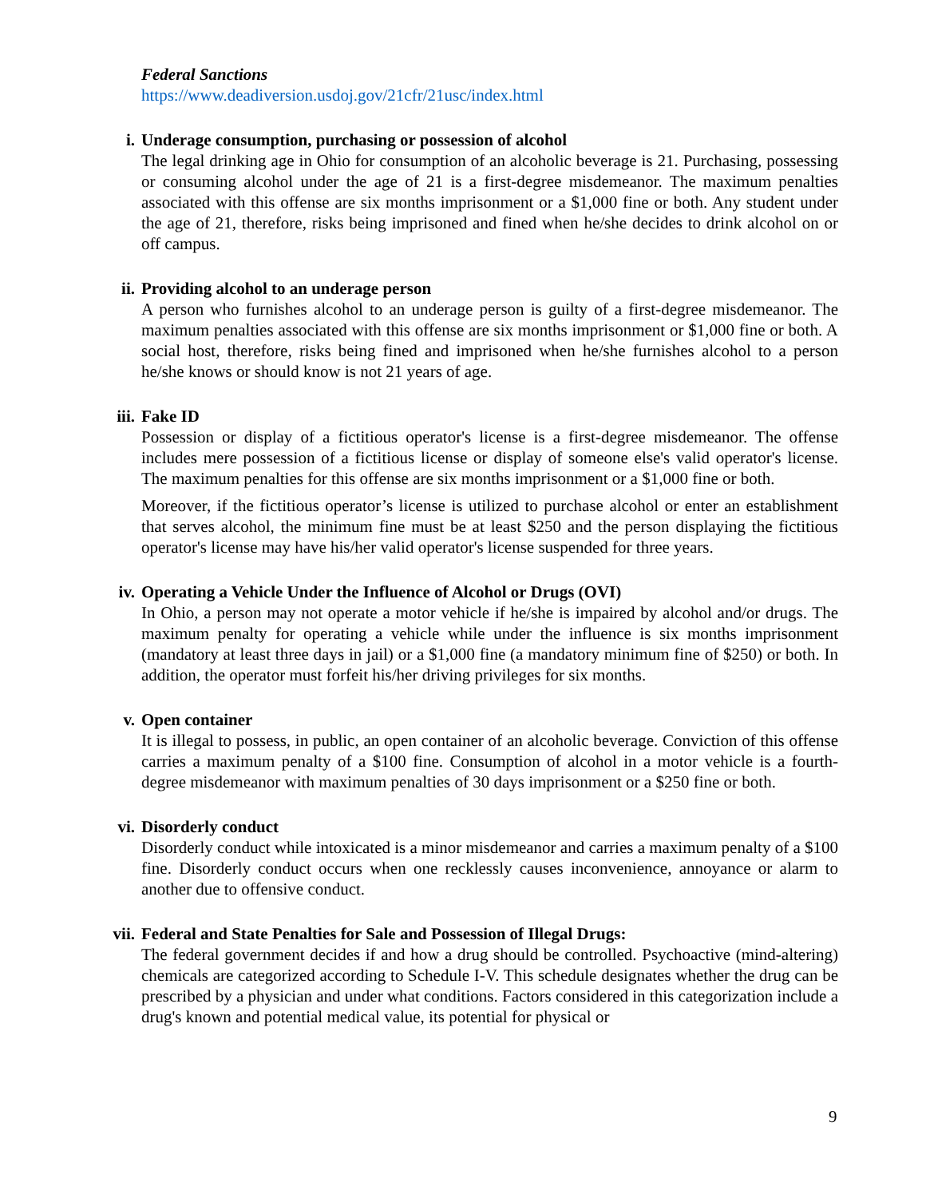Federal Sanctions
https://www.deadiversion.usdoj.gov/21cfr/21usc/index.html
i. Underage consumption, purchasing or possession of alcohol
The legal drinking age in Ohio for consumption of an alcoholic beverage is 21. Purchasing, possessing or consuming alcohol under the age of 21 is a first-degree misdemeanor. The maximum penalties associated with this offense are six months imprisonment or a $1,000 fine or both. Any student under the age of 21, therefore, risks being imprisoned and fined when he/she decides to drink alcohol on or off campus.
ii. Providing alcohol to an underage person
A person who furnishes alcohol to an underage person is guilty of a first-degree misdemeanor. The maximum penalties associated with this offense are six months imprisonment or $1,000 fine or both. A social host, therefore, risks being fined and imprisoned when he/she furnishes alcohol to a person he/she knows or should know is not 21 years of age.
iii. Fake ID
Possession or display of a fictitious operator's license is a first-degree misdemeanor. The offense includes mere possession of a fictitious license or display of someone else's valid operator's license. The maximum penalties for this offense are six months imprisonment or a $1,000 fine or both.
Moreover, if the fictitious operator’s license is utilized to purchase alcohol or enter an establishment that serves alcohol, the minimum fine must be at least $250 and the person displaying the fictitious operator's license may have his/her valid operator's license suspended for three years.
iv. Operating a Vehicle Under the Influence of Alcohol or Drugs (OVI)
In Ohio, a person may not operate a motor vehicle if he/she is impaired by alcohol and/or drugs. The maximum penalty for operating a vehicle while under the influence is six months imprisonment (mandatory at least three days in jail) or a $1,000 fine (a mandatory minimum fine of $250) or both. In addition, the operator must forfeit his/her driving privileges for six months.
v. Open container
It is illegal to possess, in public, an open container of an alcoholic beverage. Conviction of this offense carries a maximum penalty of a $100 fine. Consumption of alcohol in a motor vehicle is a fourth-degree misdemeanor with maximum penalties of 30 days imprisonment or a $250 fine or both.
vi. Disorderly conduct
Disorderly conduct while intoxicated is a minor misdemeanor and carries a maximum penalty of a $100 fine. Disorderly conduct occurs when one recklessly causes inconvenience, annoyance or alarm to another due to offensive conduct.
vii. Federal and State Penalties for Sale and Possession of Illegal Drugs:
The federal government decides if and how a drug should be controlled. Psychoactive (mind-altering) chemicals are categorized according to Schedule I-V. This schedule designates whether the drug can be prescribed by a physician and under what conditions. Factors considered in this categorization include a drug's known and potential medical value, its potential for physical or
9